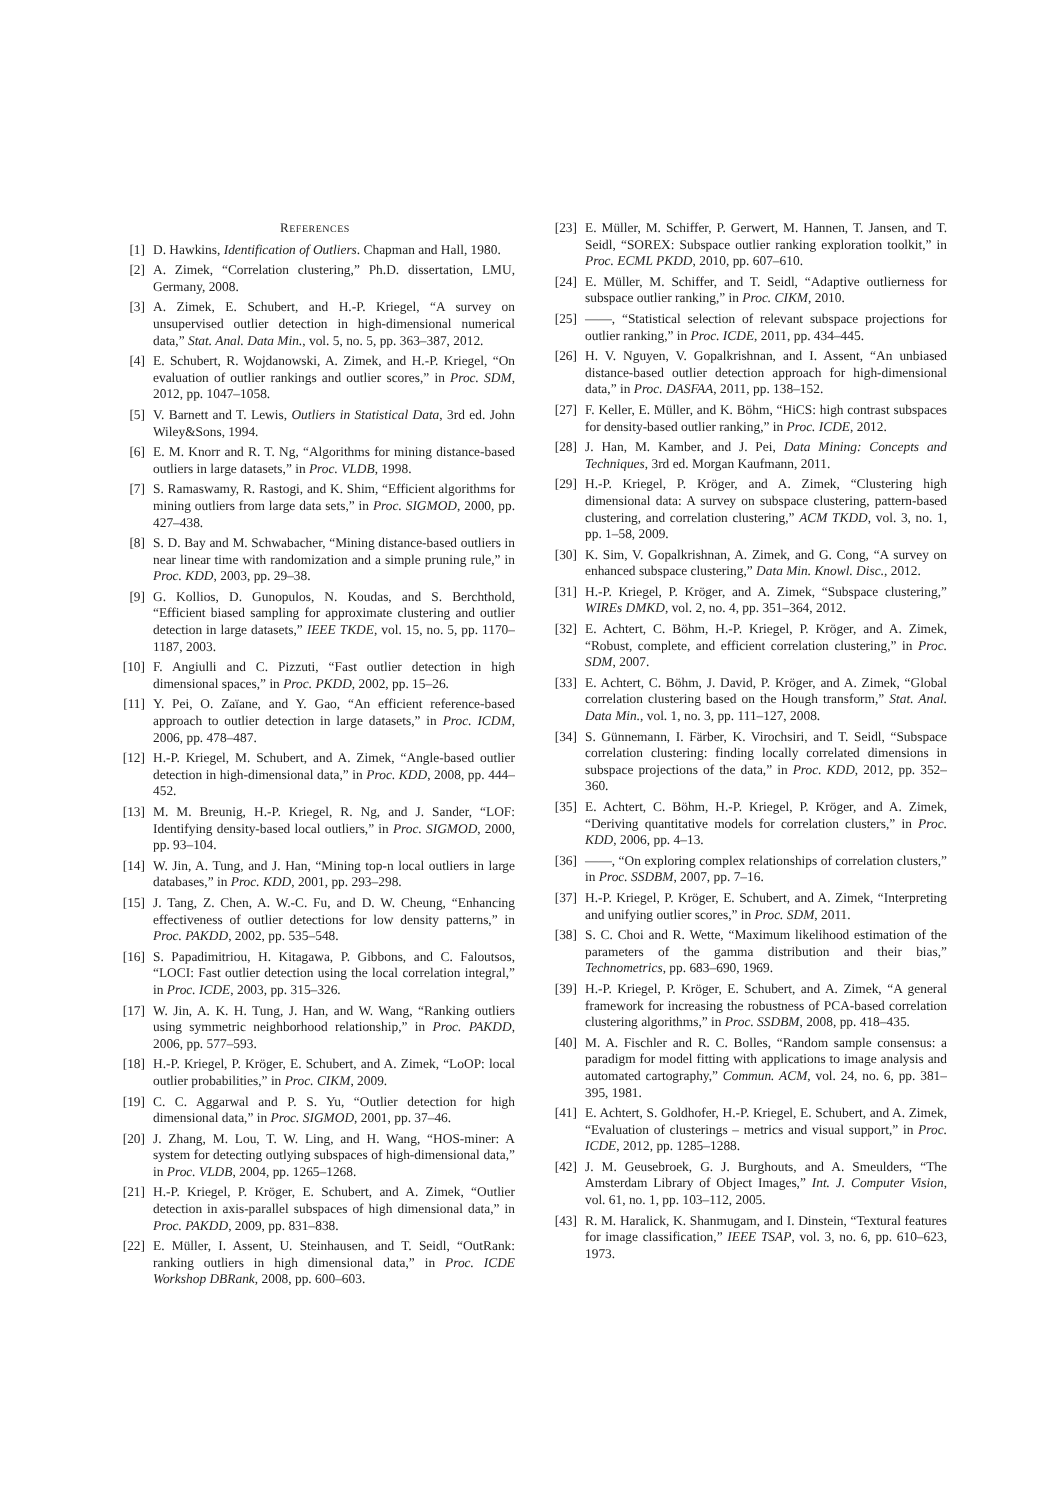REFERENCES
[1] D. Hawkins, Identification of Outliers. Chapman and Hall, 1980.
[2] A. Zimek, “Correlation clustering,” Ph.D. dissertation, LMU, Germany, 2008.
[3] A. Zimek, E. Schubert, and H.-P. Kriegel, “A survey on unsupervised outlier detection in high-dimensional numerical data,” Stat. Anal. Data Min., vol. 5, no. 5, pp. 363–387, 2012.
[4] E. Schubert, R. Wojdanowski, A. Zimek, and H.-P. Kriegel, “On evaluation of outlier rankings and outlier scores,” in Proc. SDM, 2012, pp. 1047–1058.
[5] V. Barnett and T. Lewis, Outliers in Statistical Data, 3rd ed. John Wiley&Sons, 1994.
[6] E. M. Knorr and R. T. Ng, “Algorithms for mining distance-based outliers in large datasets,” in Proc. VLDB, 1998.
[7] S. Ramaswamy, R. Rastogi, and K. Shim, “Efficient algorithms for mining outliers from large data sets,” in Proc. SIGMOD, 2000, pp. 427–438.
[8] S. D. Bay and M. Schwabacher, “Mining distance-based outliers in near linear time with randomization and a simple pruning rule,” in Proc. KDD, 2003, pp. 29–38.
[9] G. Kollios, D. Gunopulos, N. Koudas, and S. Berchthold, “Efficient biased sampling for approximate clustering and outlier detection in large datasets,” IEEE TKDE, vol. 15, no. 5, pp. 1170–1187, 2003.
[10] F. Angiulli and C. Pizzuti, “Fast outlier detection in high dimensional spaces,” in Proc. PKDD, 2002, pp. 15–26.
[11] Y. Pei, O. Zaïane, and Y. Gao, “An efficient reference-based approach to outlier detection in large datasets,” in Proc. ICDM, 2006, pp. 478–487.
[12] H.-P. Kriegel, M. Schubert, and A. Zimek, “Angle-based outlier detection in high-dimensional data,” in Proc. KDD, 2008, pp. 444–452.
[13] M. M. Breunig, H.-P. Kriegel, R. Ng, and J. Sander, “LOF: Identifying density-based local outliers,” in Proc. SIGMOD, 2000, pp. 93–104.
[14] W. Jin, A. Tung, and J. Han, “Mining top-n local outliers in large databases,” in Proc. KDD, 2001, pp. 293–298.
[15] J. Tang, Z. Chen, A. W.-C. Fu, and D. W. Cheung, “Enhancing effectiveness of outlier detections for low density patterns,” in Proc. PAKDD, 2002, pp. 535–548.
[16] S. Papadimitriou, H. Kitagawa, P. Gibbons, and C. Faloutsos, “LOCI: Fast outlier detection using the local correlation integral,” in Proc. ICDE, 2003, pp. 315–326.
[17] W. Jin, A. K. H. Tung, J. Han, and W. Wang, “Ranking outliers using symmetric neighborhood relationship,” in Proc. PAKDD, 2006, pp. 577–593.
[18] H.-P. Kriegel, P. Kröger, E. Schubert, and A. Zimek, “LoOP: local outlier probabilities,” in Proc. CIKM, 2009.
[19] C. C. Aggarwal and P. S. Yu, “Outlier detection for high dimensional data,” in Proc. SIGMOD, 2001, pp. 37–46.
[20] J. Zhang, M. Lou, T. W. Ling, and H. Wang, “HOS-miner: A system for detecting outlying subspaces of high-dimensional data,” in Proc. VLDB, 2004, pp. 1265–1268.
[21] H.-P. Kriegel, P. Kröger, E. Schubert, and A. Zimek, “Outlier detection in axis-parallel subspaces of high dimensional data,” in Proc. PAKDD, 2009, pp. 831–838.
[22] E. Müller, I. Assent, U. Steinhausen, and T. Seidl, “OutRank: ranking outliers in high dimensional data,” in Proc. ICDE Workshop DBRank, 2008, pp. 600–603.
[23] E. Müller, M. Schiffer, P. Gerwert, M. Hannen, T. Jansen, and T. Seidl, “SOREX: Subspace outlier ranking exploration toolkit,” in Proc. ECML PKDD, 2010, pp. 607–610.
[24] E. Müller, M. Schiffer, and T. Seidl, “Adaptive outlierness for subspace outlier ranking,” in Proc. CIKM, 2010.
[25] ——, “Statistical selection of relevant subspace projections for outlier ranking,” in Proc. ICDE, 2011, pp. 434–445.
[26] H. V. Nguyen, V. Gopalkrishnan, and I. Assent, “An unbiased distance-based outlier detection approach for high-dimensional data,” in Proc. DASFAA, 2011, pp. 138–152.
[27] F. Keller, E. Müller, and K. Böhm, “HiCS: high contrast subspaces for density-based outlier ranking,” in Proc. ICDE, 2012.
[28] J. Han, M. Kamber, and J. Pei, Data Mining: Concepts and Techniques, 3rd ed. Morgan Kaufmann, 2011.
[29] H.-P. Kriegel, P. Kröger, and A. Zimek, “Clustering high dimensional data: A survey on subspace clustering, pattern-based clustering, and correlation clustering,” ACM TKDD, vol. 3, no. 1, pp. 1–58, 2009.
[30] K. Sim, V. Gopalkrishnan, A. Zimek, and G. Cong, “A survey on enhanced subspace clustering,” Data Min. Knowl. Disc., 2012.
[31] H.-P. Kriegel, P. Kröger, and A. Zimek, “Subspace clustering,” WIREs DMKD, vol. 2, no. 4, pp. 351–364, 2012.
[32] E. Achtert, C. Böhm, H.-P. Kriegel, P. Kröger, and A. Zimek, “Robust, complete, and efficient correlation clustering,” in Proc. SDM, 2007.
[33] E. Achtert, C. Böhm, J. David, P. Kröger, and A. Zimek, “Global correlation clustering based on the Hough transform,” Stat. Anal. Data Min., vol. 1, no. 3, pp. 111–127, 2008.
[34] S. Günnemann, I. Färber, K. Virochsiri, and T. Seidl, “Subspace correlation clustering: finding locally correlated dimensions in subspace projections of the data,” in Proc. KDD, 2012, pp. 352–360.
[35] E. Achtert, C. Böhm, H.-P. Kriegel, P. Kröger, and A. Zimek, “Deriving quantitative models for correlation clusters,” in Proc. KDD, 2006, pp. 4–13.
[36] ——, “On exploring complex relationships of correlation clusters,” in Proc. SSDBM, 2007, pp. 7–16.
[37] H.-P. Kriegel, P. Kröger, E. Schubert, and A. Zimek, “Interpreting and unifying outlier scores,” in Proc. SDM, 2011.
[38] S. C. Choi and R. Wette, “Maximum likelihood estimation of the parameters of the gamma distribution and their bias,” Technometrics, pp. 683–690, 1969.
[39] H.-P. Kriegel, P. Kröger, E. Schubert, and A. Zimek, “A general framework for increasing the robustness of PCA-based correlation clustering algorithms,” in Proc. SSDBM, 2008, pp. 418–435.
[40] M. A. Fischler and R. C. Bolles, “Random sample consensus: a paradigm for model fitting with applications to image analysis and automated cartography,” Commun. ACM, vol. 24, no. 6, pp. 381–395, 1981.
[41] E. Achtert, S. Goldhofer, H.-P. Kriegel, E. Schubert, and A. Zimek, “Evaluation of clusterings – metrics and visual support,” in Proc. ICDE, 2012, pp. 1285–1288.
[42] J. M. Geusebroek, G. J. Burghouts, and A. Smeulders, “The Amsterdam Library of Object Images,” Int. J. Computer Vision, vol. 61, no. 1, pp. 103–112, 2005.
[43] R. M. Haralick, K. Shanmugam, and I. Dinstein, “Textural features for image classification,” IEEE TSAP, vol. 3, no. 6, pp. 610–623, 1973.